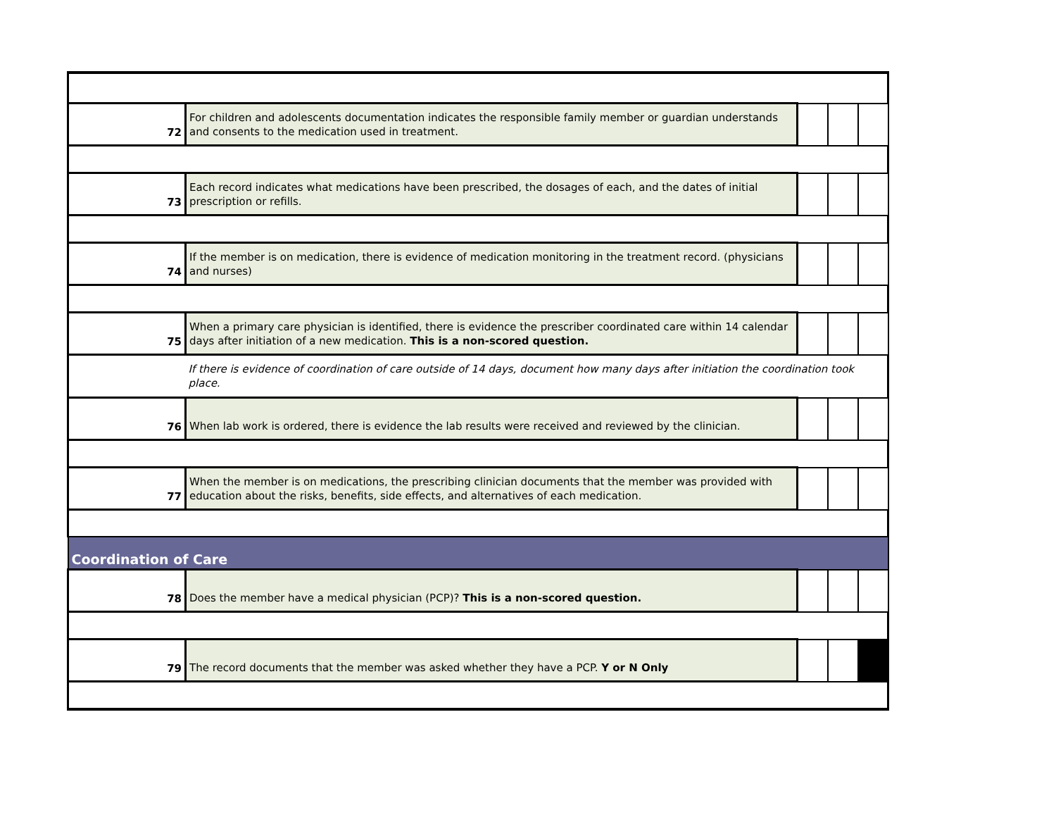| 72 | For children and adolescents documentation indicates the responsible family member or guardian understands and consents to the medication used in treatment. | | | |
| 73 | Each record indicates what medications have been prescribed, the dosages of each, and the dates of initial prescription or refills. | | | |
| 74 | If the member is on medication, there is evidence of medication monitoring in the treatment record. (physicians and nurses) | | | |
| 75 | When a primary care physician is identified, there is evidence the prescriber coordinated care within 14 calendar days after initiation of a new medication. This is a non-scored question. | | | |
| | If there is evidence of coordination of care outside of 14 days, document how many days after initiation the coordination took place. | | | |
| 76 | When lab work is ordered, there is evidence the lab results were received and reviewed by the clinician. | | | |
| 77 | When the member is on medications, the prescribing clinician documents that the member was provided with education about the risks, benefits, side effects, and alternatives of each medication. | | | |
| Coordination of Care | | | | |
| 78 | Does the member have a medical physician (PCP)? This is a non-scored question. | | | |
| 79 | The record documents that the member was asked whether they have a PCP. Y or N Only | | | |